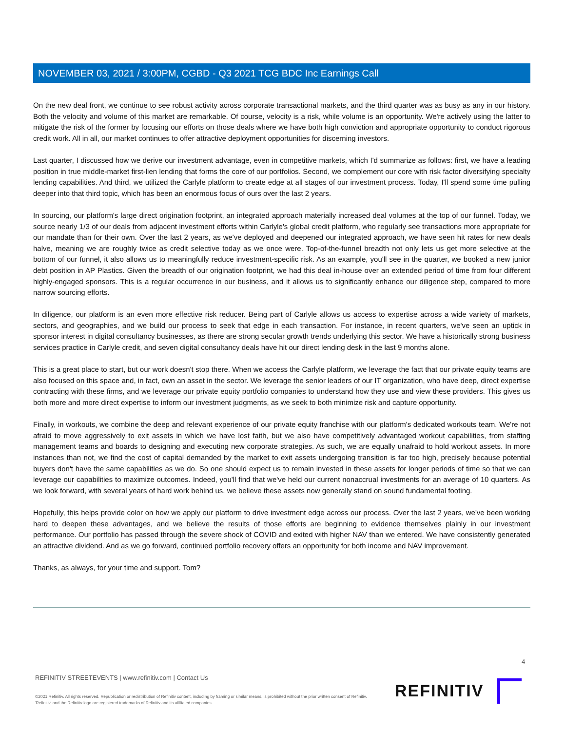NOVEMBER 03, 2021 / 3:00PM, CGBD - Q3 2021 TCG BDC Inc Earnings Call
On the new deal front, we continue to see robust activity across corporate transactional markets, and the third quarter was as busy as any in our history. Both the velocity and volume of this market are remarkable. Of course, velocity is a risk, while volume is an opportunity. We're actively using the latter to mitigate the risk of the former by focusing our efforts on those deals where we have both high conviction and appropriate opportunity to conduct rigorous credit work. All in all, our market continues to offer attractive deployment opportunities for discerning investors.
Last quarter, I discussed how we derive our investment advantage, even in competitive markets, which I'd summarize as follows: first, we have a leading position in true middle-market first-lien lending that forms the core of our portfolios. Second, we complement our core with risk factor diversifying specialty lending capabilities. And third, we utilized the Carlyle platform to create edge at all stages of our investment process. Today, I'll spend some time pulling deeper into that third topic, which has been an enormous focus of ours over the last 2 years.
In sourcing, our platform's large direct origination footprint, an integrated approach materially increased deal volumes at the top of our funnel. Today, we source nearly 1/3 of our deals from adjacent investment efforts within Carlyle's global credit platform, who regularly see transactions more appropriate for our mandate than for their own. Over the last 2 years, as we've deployed and deepened our integrated approach, we have seen hit rates for new deals halve, meaning we are roughly twice as credit selective today as we once were. Top-of-the-funnel breadth not only lets us get more selective at the bottom of our funnel, it also allows us to meaningfully reduce investment-specific risk. As an example, you'll see in the quarter, we booked a new junior debt position in AP Plastics. Given the breadth of our origination footprint, we had this deal in-house over an extended period of time from four different highly-engaged sponsors. This is a regular occurrence in our business, and it allows us to significantly enhance our diligence step, compared to more narrow sourcing efforts.
In diligence, our platform is an even more effective risk reducer. Being part of Carlyle allows us access to expertise across a wide variety of markets, sectors, and geographies, and we build our process to seek that edge in each transaction. For instance, in recent quarters, we've seen an uptick in sponsor interest in digital consultancy businesses, as there are strong secular growth trends underlying this sector. We have a historically strong business services practice in Carlyle credit, and seven digital consultancy deals have hit our direct lending desk in the last 9 months alone.
This is a great place to start, but our work doesn't stop there. When we access the Carlyle platform, we leverage the fact that our private equity teams are also focused on this space and, in fact, own an asset in the sector. We leverage the senior leaders of our IT organization, who have deep, direct expertise contracting with these firms, and we leverage our private equity portfolio companies to understand how they use and view these providers. This gives us both more and more direct expertise to inform our investment judgments, as we seek to both minimize risk and capture opportunity.
Finally, in workouts, we combine the deep and relevant experience of our private equity franchise with our platform's dedicated workouts team. We're not afraid to move aggressively to exit assets in which we have lost faith, but we also have competitively advantaged workout capabilities, from staffing management teams and boards to designing and executing new corporate strategies. As such, we are equally unafraid to hold workout assets. In more instances than not, we find the cost of capital demanded by the market to exit assets undergoing transition is far too high, precisely because potential buyers don't have the same capabilities as we do. So one should expect us to remain invested in these assets for longer periods of time so that we can leverage our capabilities to maximize outcomes. Indeed, you'll find that we've held our current nonaccrual investments for an average of 10 quarters. As we look forward, with several years of hard work behind us, we believe these assets now generally stand on sound fundamental footing.
Hopefully, this helps provide color on how we apply our platform to drive investment edge across our process. Over the last 2 years, we've been working hard to deepen these advantages, and we believe the results of those efforts are beginning to evidence themselves plainly in our investment performance. Our portfolio has passed through the severe shock of COVID and exited with higher NAV than we entered. We have consistently generated an attractive dividend. And as we go forward, continued portfolio recovery offers an opportunity for both income and NAV improvement.
Thanks, as always, for your time and support. Tom?
4
REFINITIV STREETEVENTS | www.refinitiv.com | Contact Us
©2021 Refinitiv. All rights reserved. Republication or redistribution of Refinitiv content, including by framing or similar means, is prohibited without the prior written consent of Refinitiv. 'Refinitiv' and the Refinitiv logo are registered trademarks of Refinitiv and its affiliated companies.
REFINITIV